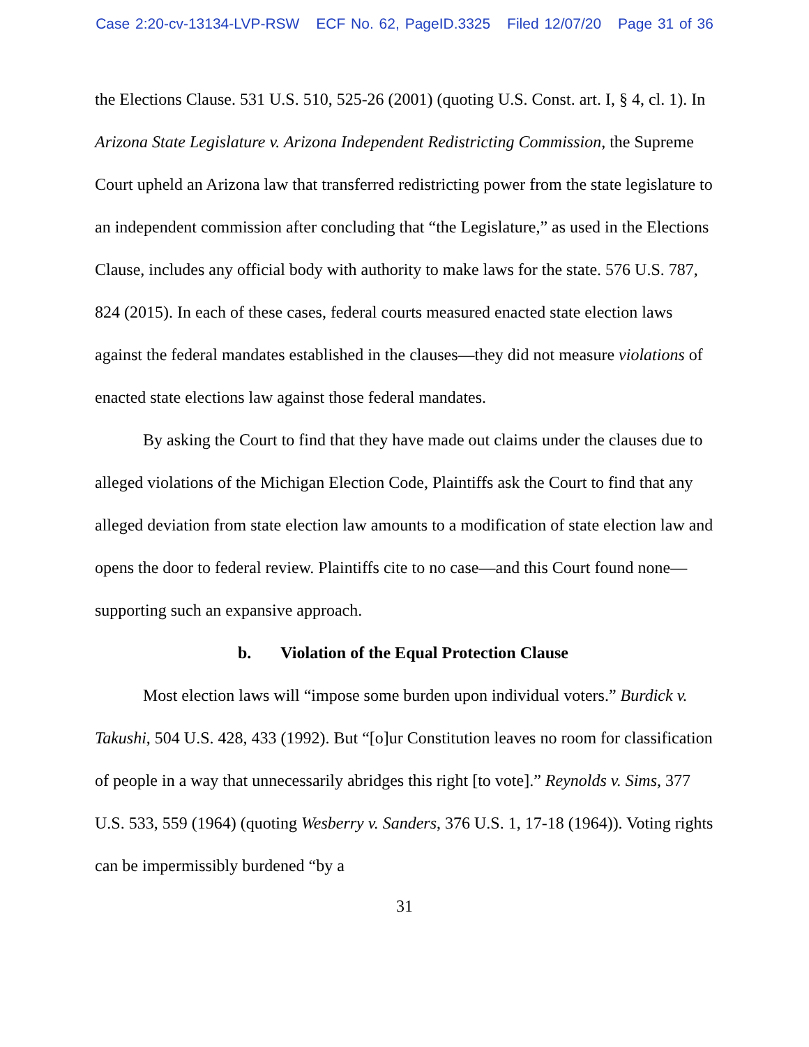Case 2:20-cv-13134-LVP-RSW ECF No. 62, PageID.3325 Filed 12/07/20 Page 31 of 36
the Elections Clause. 531 U.S. 510, 525-26 (2001) (quoting U.S. Const. art. I, § 4, cl. 1). In Arizona State Legislature v. Arizona Independent Redistricting Commission, the Supreme Court upheld an Arizona law that transferred redistricting power from the state legislature to an independent commission after concluding that “the Legislature,” as used in the Elections Clause, includes any official body with authority to make laws for the state. 576 U.S. 787, 824 (2015). In each of these cases, federal courts measured enacted state election laws against the federal mandates established in the clauses—they did not measure violations of enacted state elections law against those federal mandates.
By asking the Court to find that they have made out claims under the clauses due to alleged violations of the Michigan Election Code, Plaintiffs ask the Court to find that any alleged deviation from state election law amounts to a modification of state election law and opens the door to federal review. Plaintiffs cite to no case—and this Court found none—supporting such an expansive approach.
b. Violation of the Equal Protection Clause
Most election laws will “impose some burden upon individual voters.” Burdick v. Takushi, 504 U.S. 428, 433 (1992). But “[o]ur Constitution leaves no room for classification of people in a way that unnecessarily abridges this right [to vote].” Reynolds v. Sims, 377 U.S. 533, 559 (1964) (quoting Wesberry v. Sanders, 376 U.S. 1, 17-18 (1964)). Voting rights can be impermissibly burdened “by a
31